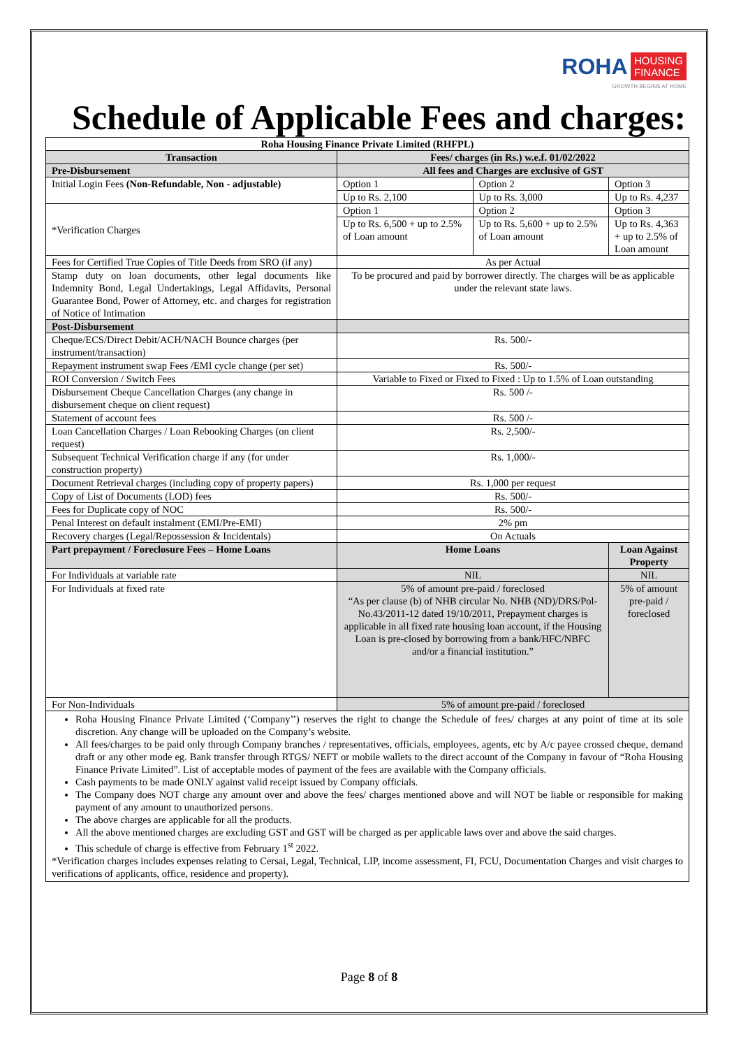ROHA HOUSING
FINANCE
GROWTH BEGINS AT HOME
Schedule of Applicable Fees and charges:
| Roha Housing Finance Private Limited (RHFPL) | | | |
| --- | --- | --- | --- |
| Transaction | Fees/ charges (in Rs.) w.e.f. 01/02/2022 | | |
| Pre-Disbursement | All fees and Charges are exclusive of GST | | |
| Initial Login Fees (Non-Refundable, Non - adjustable) | Option 1 | Option 2 | Option 3 |
| | Up to Rs. 2,100 | Up to Rs. 3,000 | Up to Rs. 4,237 |
| *Verification Charges | Option 1 | Option 2 | Option 3 |
| | Up to Rs. 6,500 + up to 2.5% of Loan amount | Up to Rs. 5,600 + up to 2.5% of Loan amount | Up to Rs. 4,363 + up to 2.5% of Loan amount |
| Fees for Certified True Copies of Title Deeds from SRO (if any) | As per Actual | | |
| Stamp duty on loan documents, other legal documents like Indemnity Bond, Legal Undertakings, Legal Affidavits, Personal Guarantee Bond, Power of Attorney, etc. and charges for registration of Notice of Intimation | To be procured and paid by borrower directly. The charges will be as applicable under the relevant state laws. | | |
| Post-Disbursement | | | |
| Cheque/ECS/Direct Debit/ACH/NACH Bounce charges (per instrument/transaction) | Rs. 500/- | | |
| Repayment instrument swap Fees /EMI cycle change (per set) | Rs. 500/- | | |
| ROI Conversion / Switch Fees | Variable to Fixed or Fixed to Fixed : Up to 1.5% of Loan outstanding | | |
| Disbursement Cheque Cancellation Charges (any change in disbursement cheque on client request) | Rs. 500 /- | | |
| Statement of account fees | Rs. 500 /- | | |
| Loan Cancellation Charges / Loan Rebooking Charges (on client request) | Rs. 2,500/- | | |
| Subsequent Technical Verification charge if any (for under construction property) | Rs. 1,000/- | | |
| Document Retrieval charges (including copy of property papers) | Rs. 1,000 per request | | |
| Copy of List of Documents (LOD) fees | Rs. 500/- | | |
| Fees for Duplicate copy of NOC | Rs. 500/- | | |
| Penal Interest on default instalment (EMI/Pre-EMI) | 2% pm | | |
| Recovery charges (Legal/Repossession & Incidentals) | On Actuals | | |
| Part prepayment / Foreclosure Fees – Home Loans | Home Loans | | Loan Against Property |
| For Individuals at variable rate | NIL | | NIL |
| For Individuals at fixed rate | 5% of amount pre-paid / foreclosed “As per clause (b) of NHB circular No. NHB (ND)/DRS/Pol-No.43/2011-12 dated 19/10/2011, Prepayment charges is applicable in all fixed rate housing loan account, if the Housing Loan is pre-closed by borrowing from a bank/HFC/NBFC and/or a financial institution.” | | 5% of amount pre-paid / foreclosed |
| For Non-Individuals | 5% of amount pre-paid / foreclosed | | |
Roha Housing Finance Private Limited (‘Company’’) reserves the right to change the Schedule of fees/ charges at any point of time at its sole discretion. Any change will be uploaded on the Company’s website.
All fees/charges to be paid only through Company branches / representatives, officials, employees, agents, etc by A/c payee crossed cheque, demand draft or any other mode eg. Bank transfer through RTGS/ NEFT or mobile wallets to the direct account of the Company in favour of “Roha Housing Finance Private Limited”. List of acceptable modes of payment of the fees are available with the Company officials.
Cash payments to be made ONLY against valid receipt issued by Company officials.
The Company does NOT charge any amount over and above the fees/ charges mentioned above and will NOT be liable or responsible for making payment of any amount to unauthorized persons.
The above charges are applicable for all the products.
All the above mentioned charges are excluding GST and GST will be charged as per applicable laws over and above the said charges.
This schedule of charge is effective from February 1<sup>st</sup> 2022.
*Verification charges includes expenses relating to Cersai, Legal, Technical, LIP, income assessment, FI, FCU, Documentation Charges and visit charges to verifications of applicants, office, residence and property).
Page 8 of 8